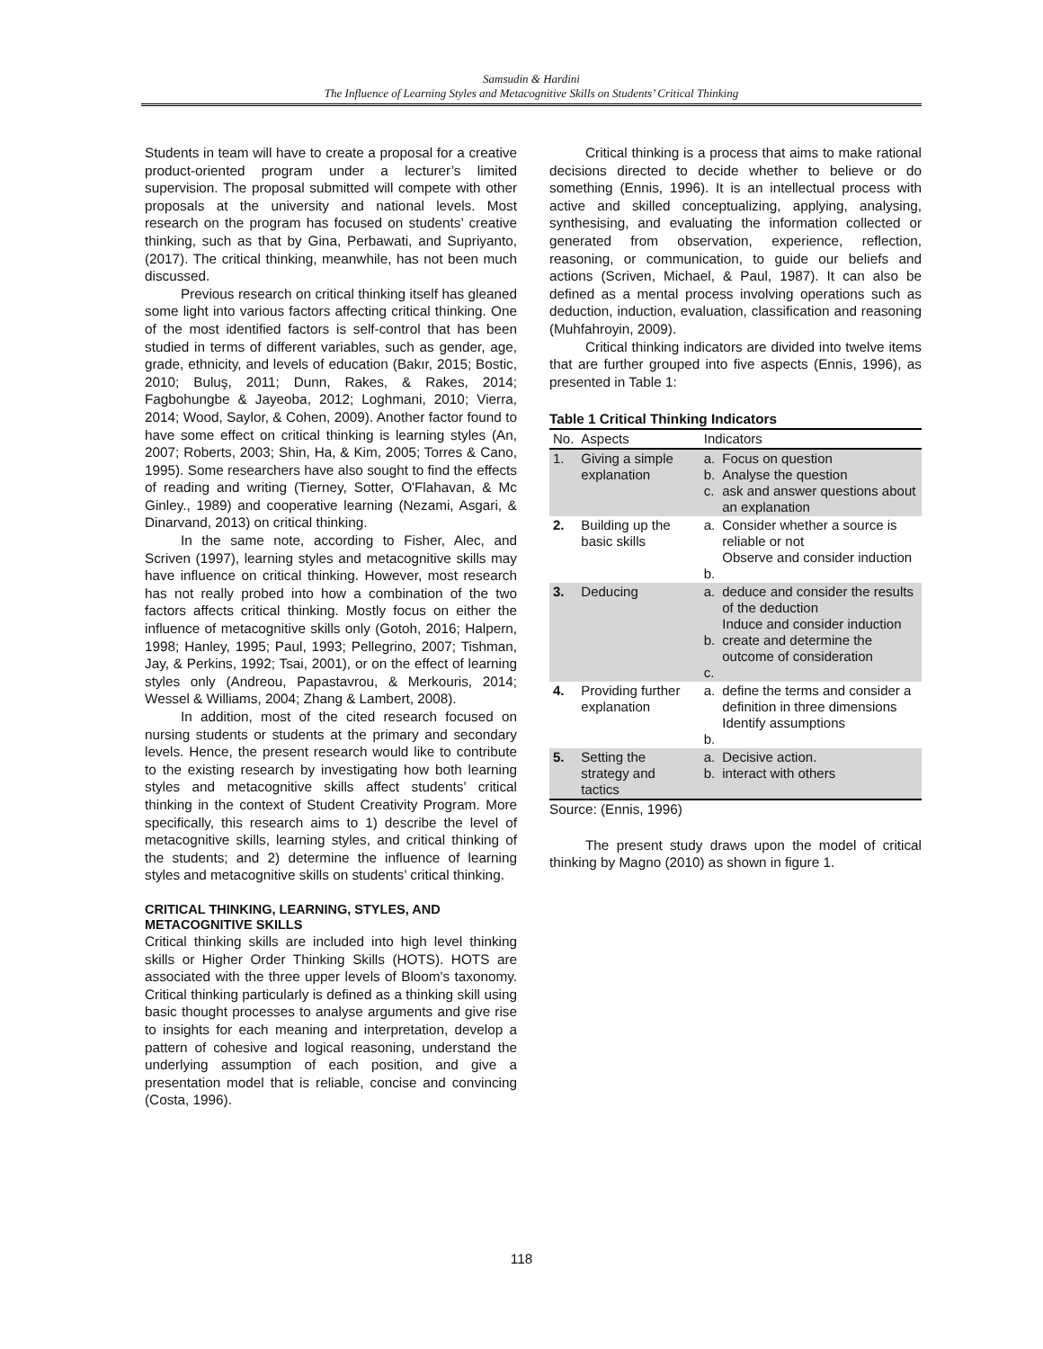Samsudin & Hardini
The Influence of Learning Styles and Metacognitive Skills on Students’ Critical Thinking
Students in team will have to create a proposal for a creative product-oriented program under a lecturer’s limited supervision. The proposal submitted will compete with other proposals at the university and national levels. Most research on the program has focused on students’ creative thinking, such as that by Gina, Perbawati, and Supriyanto, (2017). The critical thinking, meanwhile, has not been much discussed.
Previous research on critical thinking itself has gleaned some light into various factors affecting critical thinking. One of the most identified factors is self-control that has been studied in terms of different variables, such as gender, age, grade, ethnicity, and levels of education (Bakır, 2015; Bostic, 2010; Buluş, 2011; Dunn, Rakes, & Rakes, 2014; Fagbohungbe & Jayeoba, 2012; Loghmani, 2010; Vierra, 2014; Wood, Saylor, & Cohen, 2009). Another factor found to have some effect on critical thinking is learning styles (An, 2007; Roberts, 2003; Shin, Ha, & Kim, 2005; Torres & Cano, 1995). Some researchers have also sought to find the effects of reading and writing (Tierney, Sotter, O'Flahavan, & Mc Ginley., 1989) and cooperative learning (Nezami, Asgari, & Dinarvand, 2013) on critical thinking.
In the same note, according to Fisher, Alec, and Scriven (1997), learning styles and metacognitive skills may have influence on critical thinking. However, most research has not really probed into how a combination of the two factors affects critical thinking. Mostly focus on either the influence of metacognitive skills only (Gotoh, 2016; Halpern, 1998; Hanley, 1995; Paul, 1993; Pellegrino, 2007; Tishman, Jay, & Perkins, 1992; Tsai, 2001), or on the effect of learning styles only (Andreou, Papastavrou, & Merkouris, 2014; Wessel & Williams, 2004; Zhang & Lambert, 2008).
In addition, most of the cited research focused on nursing students or students at the primary and secondary levels. Hence, the present research would like to contribute to the existing research by investigating how both learning styles and metacognitive skills affect students’ critical thinking in the context of Student Creativity Program. More specifically, this research aims to 1) describe the level of metacognitive skills, learning styles, and critical thinking of the students; and 2) determine the influence of learning styles and metacognitive skills on students’ critical thinking.
CRITICAL THINKING, LEARNING, STYLES, AND METACOGNITIVE SKILLS
Critical thinking skills are included into high level thinking skills or Higher Order Thinking Skills (HOTS). HOTS are associated with the three upper levels of Bloom's taxonomy. Critical thinking particularly is defined as a thinking skill using basic thought processes to analyse arguments and give rise to insights for each meaning and interpretation, develop a pattern of cohesive and logical reasoning, understand the underlying assumption of each position, and give a presentation model that is reliable, concise and convincing (Costa, 1996).
Critical thinking is a process that aims to make rational decisions directed to decide whether to believe or do something (Ennis, 1996). It is an intellectual process with active and skilled conceptualizing, applying, analysing, synthesising, and evaluating the information collected or generated from observation, experience, reflection, reasoning, or communication, to guide our beliefs and actions (Scriven, Michael, & Paul, 1987). It can also be defined as a mental process involving operations such as deduction, induction, evaluation, classification and reasoning (Muhfahroyin, 2009).
Critical thinking indicators are divided into twelve items that are further grouped into five aspects (Ennis, 1996), as presented in Table 1:
Table 1 Critical Thinking Indicators
| No. | Aspects | Indicators | |
| --- | --- | --- | --- |
| 1. | Giving a simple explanation | a. b. c. | Focus on question Analyse the question ask and answer questions about an explanation |
| 2. | Building up the basic skills | a. b. | Consider whether a source is reliable or not Observe and consider induction |
| 3. | Deducing | a. b. c. | deduce and consider the results of the deduction Induce and consider induction create and determine the outcome of consideration |
| 4. | Providing further explanation | a. b. | define the terms and consider a definition in three dimensions Identify assumptions |
| 5. | Setting the strategy and tactics | a. b. | Decisive action. interact with others |
Source: (Ennis, 1996)
The present study draws upon the model of critical thinking by Magno (2010) as shown in figure 1.
118